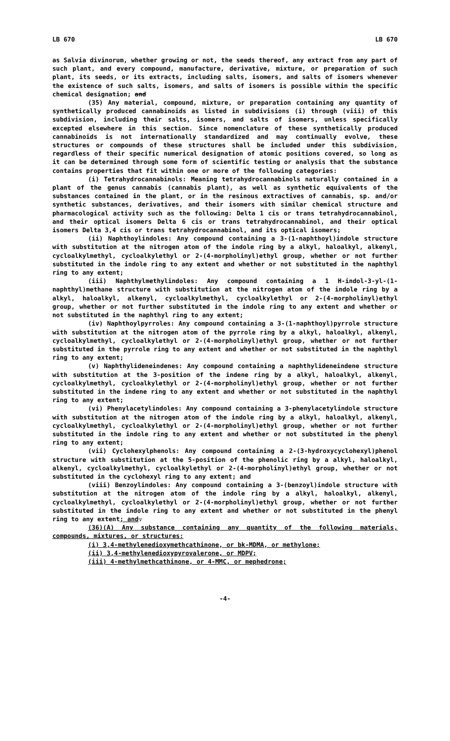LB 670 LB 670
as Salvia divinorum, whether growing or not, the seeds thereof, any extract from any part of such plant, and every compound, manufacture, derivative, mixture, or preparation of such plant, its seeds, or its extracts, including salts, isomers, and salts of isomers whenever the existence of such salts, isomers, and salts of isomers is possible within the specific chemical designation; and
(35) Any material, compound, mixture, or preparation containing any quantity of synthetically produced cannabinoids as listed in subdivisions (i) through (viii) of this subdivision, including their salts, isomers, and salts of isomers, unless specifically excepted elsewhere in this section. Since nomenclature of these synthetically produced cannabinoids is not internationally standardized and may continually evolve, these structures or compounds of these structures shall be included under this subdivision, regardless of their specific numerical designation of atomic positions covered, so long as it can be determined through some form of scientific testing or analysis that the substance contains properties that fit within one or more of the following categories:
(i) Tetrahydrocannabinols: Meaning tetrahydrocannabinols naturally contained in a plant of the genus cannabis (cannabis plant), as well as synthetic equivalents of the substances contained in the plant, or in the resinous extractives of cannabis, sp. and/or synthetic substances, derivatives, and their isomers with similar chemical structure and pharmacological activity such as the following: Delta 1 cis or trans tetrahydrocannabinol, and their optical isomers Delta 6 cis or trans tetrahydrocannabinol, and their optical isomers Delta 3,4 cis or trans tetrahydrocannabinol, and its optical isomers;
(ii) Naphthoylindoles: Any compound containing a 3-(1-naphthoyl)indole structure with substitution at the nitrogen atom of the indole ring by a alkyl, haloalkyl, alkenyl, cycloalkylmethyl, cycloalkylethyl or 2-(4-morpholinyl)ethyl group, whether or not further substituted in the indole ring to any extent and whether or not substituted in the naphthyl ring to any extent;
(iii) Naphthylmethylindoles: Any compound containing a 1 H-indol-3-yl-(1-naphthyl)methane structure with substitution at the nitrogen atom of the indole ring by a alkyl, haloalkyl, alkenyl, cycloalkylmethyl, cycloalkylethyl or 2-(4-morpholinyl)ethyl group, whether or not further substituted in the indole ring to any extent and whether or not substituted in the naphthyl ring to any extent;
(iv) Naphthoylpyrroles: Any compound containing a 3-(1-naphthoyl)pyrrole structure with substitution at the nitrogen atom of the pyrrole ring by a alkyl, haloalkyl, alkenyl, cycloalkylmethyl, cycloalkylethyl or 2-(4-morpholinyl)ethyl group, whether or not further substituted in the pyrrole ring to any extent and whether or not substituted in the naphthyl ring to any extent;
(v) Naphthylideneindenes: Any compound containing a naphthylideneindene structure with substitution at the 3-position of the indene ring by a alkyl, haloalkyl, alkenyl, cycloalkylmethyl, cycloalkylethyl or 2-(4-morpholinyl)ethyl group, whether or not further substituted in the indene ring to any extent and whether or not substituted in the naphthyl ring to any extent;
(vi) Phenylacetylindoles: Any compound containing a 3-phenylacetylindole structure with substitution at the nitrogen atom of the indole ring by a alkyl, haloalkyl, alkenyl, cycloalkylmethyl, cycloalkylethyl or 2-(4-morpholinyl)ethyl group, whether or not further substituted in the indole ring to any extent and whether or not substituted in the phenyl ring to any extent;
(vii) Cyclohexylphenols: Any compound containing a 2-(3-hydroxycyclohexyl)phenol structure with substitution at the 5-position of the phenolic ring by a alkyl, haloalkyl, alkenyl, cycloalkylmethyl, cycloalkylethyl or 2-(4-morpholinyl)ethyl group, whether or not substituted in the cyclohexyl ring to any extent; and
(viii) Benzoylindoles: Any compound containing a 3-(benzoyl)indole structure with substitution at the nitrogen atom of the indole ring by a alkyl, haloalkyl, alkenyl, cycloalkylmethyl, cycloalkylethyl or 2-(4-morpholinyl)ethyl group, whether or not further substituted in the indole ring to any extent and whether or not substituted in the phenyl ring to any extent; and.
(36)(A) Any substance containing any quantity of the following materials, compounds, mixtures, or structures:
(i) 3,4-methylenedioxymethcathinone, or bk-MDMA, or methylone;
(ii) 3,4-methylenedioxypyrovalerone, or MDPV;
(iii) 4-methylmethcathinone, or 4-MMC, or mephedrone;
-4-